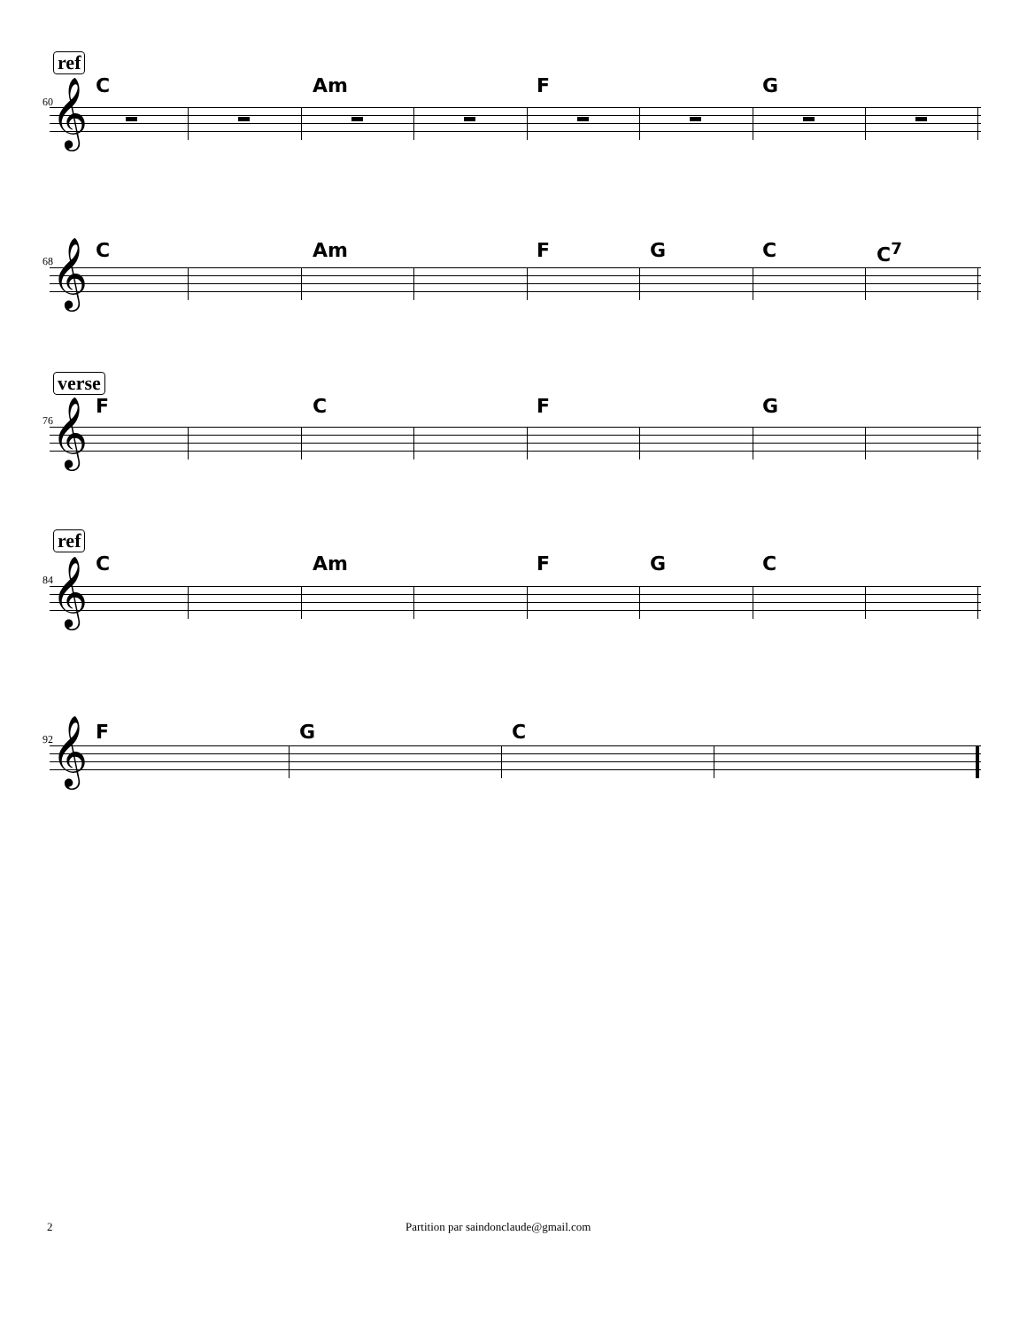ref
C Am F G
60
𝄞
C Am F G C C<sup>7</sup>
68
𝄞
verse
F C F G
76
𝄞
ref
C Am F G C
84
𝄞
F G C
92
𝄞
2
Partition par saindonclaude@gmail.com